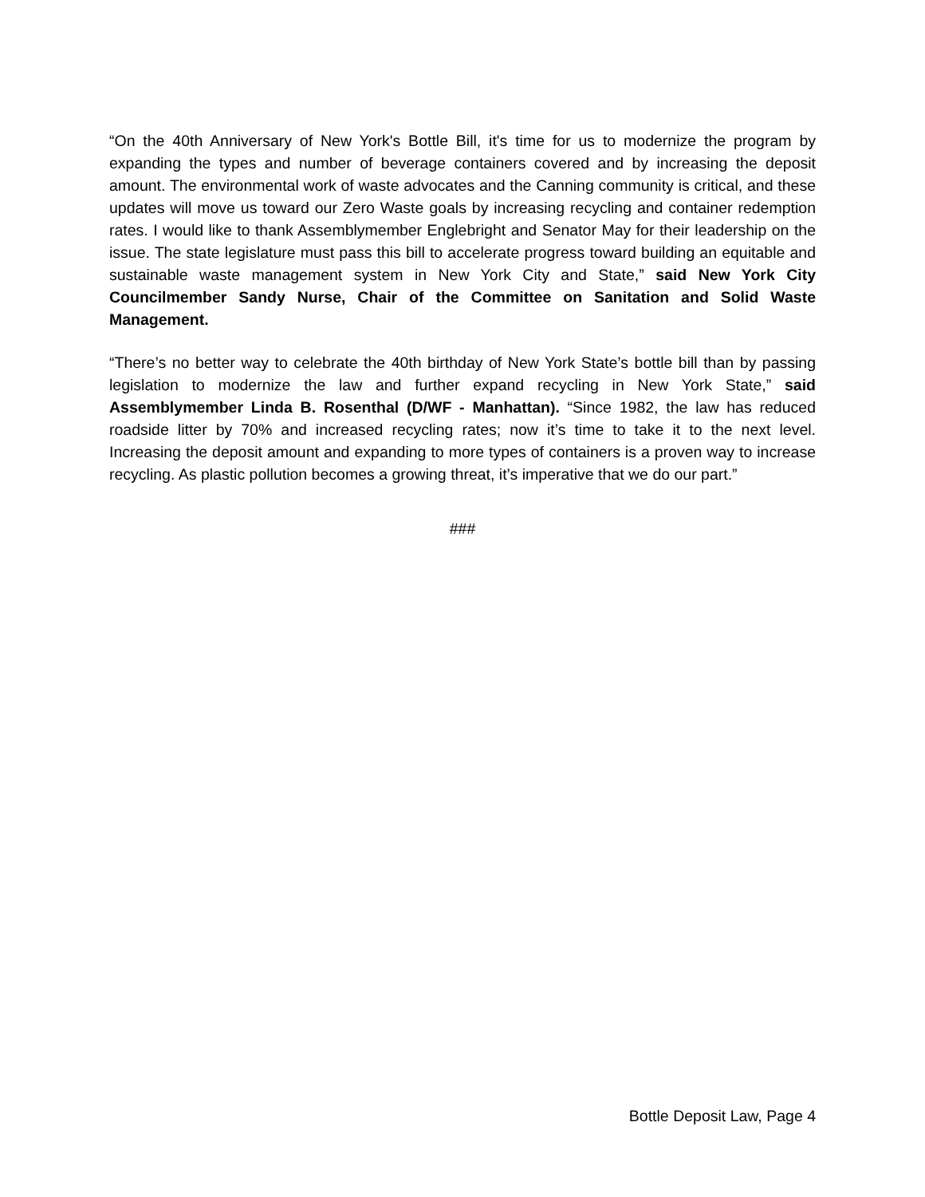“On the 40th Anniversary of New York's Bottle Bill, it's time for us to modernize the program by expanding the types and number of beverage containers covered and by increasing the deposit amount. The environmental work of waste advocates and the Canning community is critical, and these updates will move us toward our Zero Waste goals by increasing recycling and container redemption rates. I would like to thank Assemblymember Englebright and Senator May for their leadership on the issue. The state legislature must pass this bill to accelerate progress toward building an equitable and sustainable waste management system in New York City and State,” said New York City Councilmember Sandy Nurse, Chair of the Committee on Sanitation and Solid Waste Management.
“There’s no better way to celebrate the 40th birthday of New York State’s bottle bill than by passing legislation to modernize the law and further expand recycling in New York State,” said Assemblymember Linda B. Rosenthal (D/WF - Manhattan). “Since 1982, the law has reduced roadside litter by 70% and increased recycling rates; now it’s time to take it to the next level. Increasing the deposit amount and expanding to more types of containers is a proven way to increase recycling. As plastic pollution becomes a growing threat, it’s imperative that we do our part.”
###
Bottle Deposit Law, Page 4